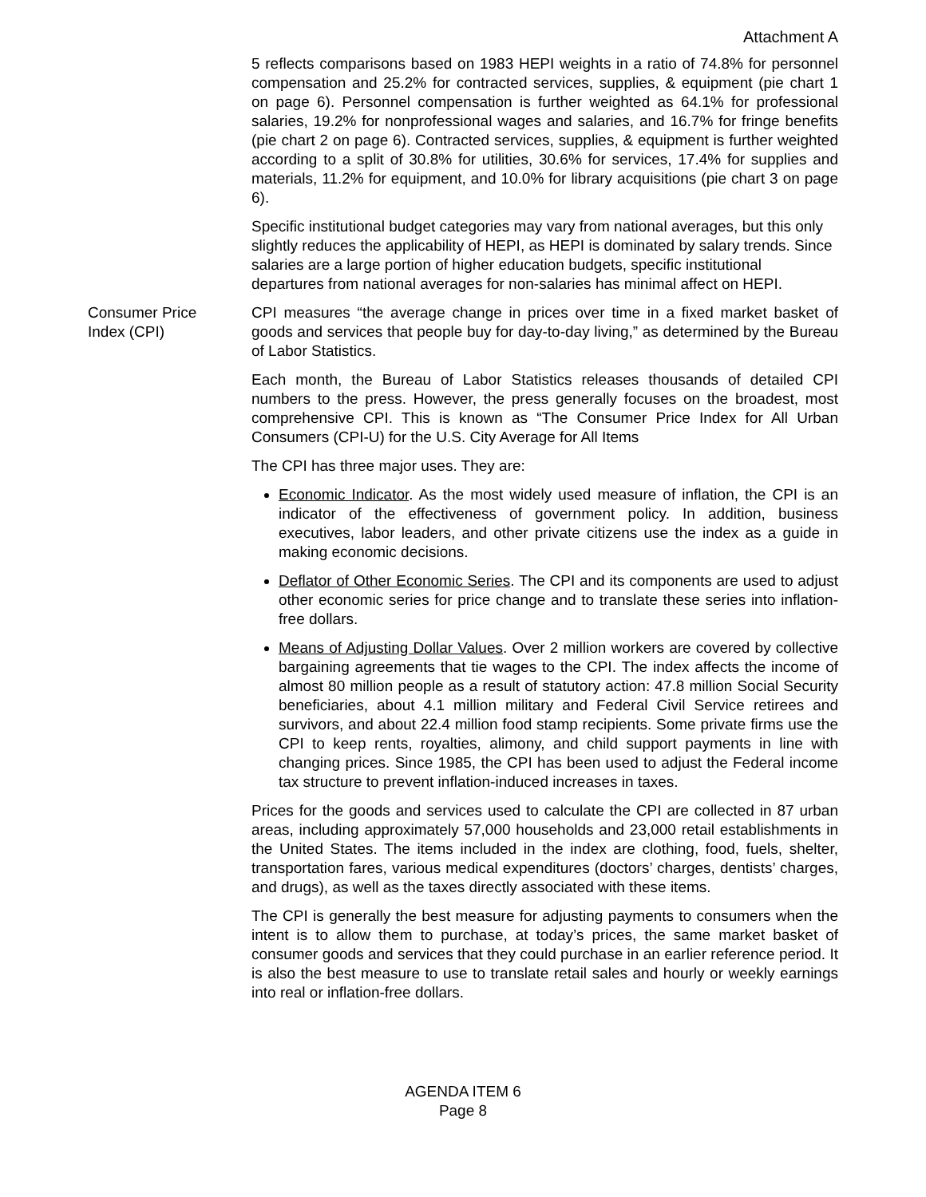Attachment A
5 reflects comparisons based on 1983 HEPI weights in a ratio of 74.8% for personnel compensation and 25.2% for contracted services, supplies, & equipment (pie chart 1 on page 6). Personnel compensation is further weighted as 64.1% for professional salaries, 19.2% for nonprofessional wages and salaries, and 16.7% for fringe benefits (pie chart 2 on page 6). Contracted services, supplies, & equipment is further weighted according to a split of 30.8% for utilities, 30.6% for services, 17.4% for supplies and materials, 11.2% for equipment, and 10.0% for library acquisitions (pie chart 3 on page 6).
Specific institutional budget categories may vary from national averages, but this only slightly reduces the applicability of HEPI, as HEPI is dominated by salary trends. Since salaries are a large portion of higher education budgets, specific institutional departures from national averages for non-salaries has minimal affect on HEPI.
Consumer Price
Index (CPI)
CPI measures “the average change in prices over time in a fixed market basket of goods and services that people buy for day-to-day living,” as determined by the Bureau of Labor Statistics.
Each month, the Bureau of Labor Statistics releases thousands of detailed CPI numbers to the press. However, the press generally focuses on the broadest, most comprehensive CPI. This is known as “The Consumer Price Index for All Urban Consumers (CPI-U) for the U.S. City Average for All Items
The CPI has three major uses. They are:
Economic Indicator. As the most widely used measure of inflation, the CPI is an indicator of the effectiveness of government policy. In addition, business executives, labor leaders, and other private citizens use the index as a guide in making economic decisions.
Deflator of Other Economic Series. The CPI and its components are used to adjust other economic series for price change and to translate these series into inflation-free dollars.
Means of Adjusting Dollar Values. Over 2 million workers are covered by collective bargaining agreements that tie wages to the CPI. The index affects the income of almost 80 million people as a result of statutory action: 47.8 million Social Security beneficiaries, about 4.1 million military and Federal Civil Service retirees and survivors, and about 22.4 million food stamp recipients. Some private firms use the CPI to keep rents, royalties, alimony, and child support payments in line with changing prices. Since 1985, the CPI has been used to adjust the Federal income tax structure to prevent inflation-induced increases in taxes.
Prices for the goods and services used to calculate the CPI are collected in 87 urban areas, including approximately 57,000 households and 23,000 retail establishments in the United States. The items included in the index are clothing, food, fuels, shelter, transportation fares, various medical expenditures (doctors’ charges, dentists’ charges, and drugs), as well as the taxes directly associated with these items.
The CPI is generally the best measure for adjusting payments to consumers when the intent is to allow them to purchase, at today’s prices, the same market basket of consumer goods and services that they could purchase in an earlier reference period. It is also the best measure to use to translate retail sales and hourly or weekly earnings into real or inflation-free dollars.
AGENDA ITEM 6
Page 8